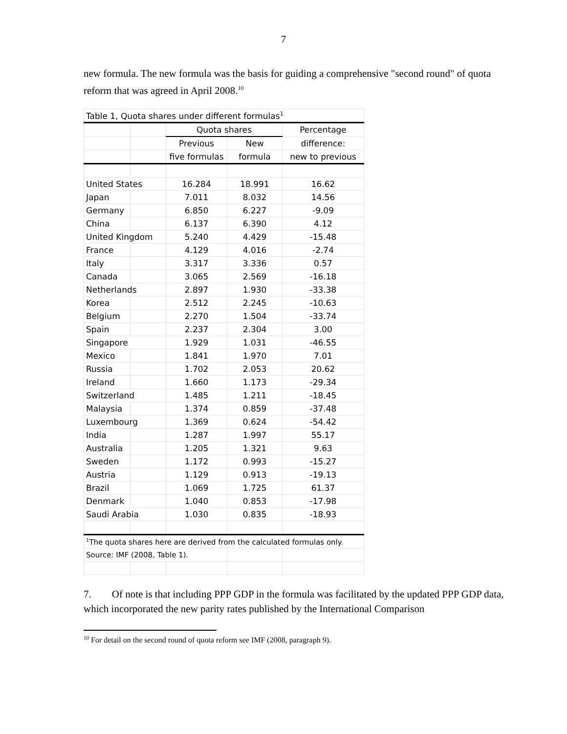7
new formula. The new formula was the basis for guiding a comprehensive "second round" of quota reform that was agreed in April 2008.<sup>10</sup>
| Table 1, Quota shares under different formulas<sup>1</sup> | | | | |
| | | Quota shares | | Percentage |
| | | Previous | New | difference: |
| | | five formulas | formula | new to previous |
| United States | | 16.284 | 18.991 | 16.62 |
| Japan | | 7.011 | 8.032 | 14.56 |
| Germany | | 6.850 | 6.227 | -9.09 |
| China | | 6.137 | 6.390 | 4.12 |
| United Kingdom | | 5.240 | 4.429 | -15.48 |
| France | | 4.129 | 4.016 | -2.74 |
| Italy | | 3.317 | 3.336 | 0.57 |
| Canada | | 3.065 | 2.569 | -16.18 |
| Netherlands | | 2.897 | 1.930 | -33.38 |
| Korea | | 2.512 | 2.245 | -10.63 |
| Belgium | | 2.270 | 1.504 | -33.74 |
| Spain | | 2.237 | 2.304 | 3.00 |
| Singapore | | 1.929 | 1.031 | -46.55 |
| Mexico | | 1.841 | 1.970 | 7.01 |
| Russia | | 1.702 | 2.053 | 20.62 |
| Ireland | | 1.660 | 1.173 | -29.34 |
| Switzerland | | 1.485 | 1.211 | -18.45 |
| Malaysia | | 1.374 | 0.859 | -37.48 |
| Luxembourg | | 1.369 | 0.624 | -54.42 |
| India | | 1.287 | 1.997 | 55.17 |
| Australia | | 1.205 | 1.321 | 9.63 |
| Sweden | | 1.172 | 0.993 | -15.27 |
| Austria | | 1.129 | 0.913 | -19.13 |
| Brazil | | 1.069 | 1.725 | 61.37 |
| Denmark | | 1.040 | 0.853 | -17.98 |
| Saudi Arabia | | 1.030 | 0.835 | -18.93 |
| <sup>1</sup> The quota shares here are derived from the calculated formulas only. | | | | |
| Source: IMF (2008, Table 1). | | | | |
7. Of note is that including PPP GDP in the formula was facilitated by the updated PPP GDP data, which incorporated the new parity rates published by the International Comparison
<sup>10</sup> For detail on the second round of quota reform see IMF (2008, paragraph 9).